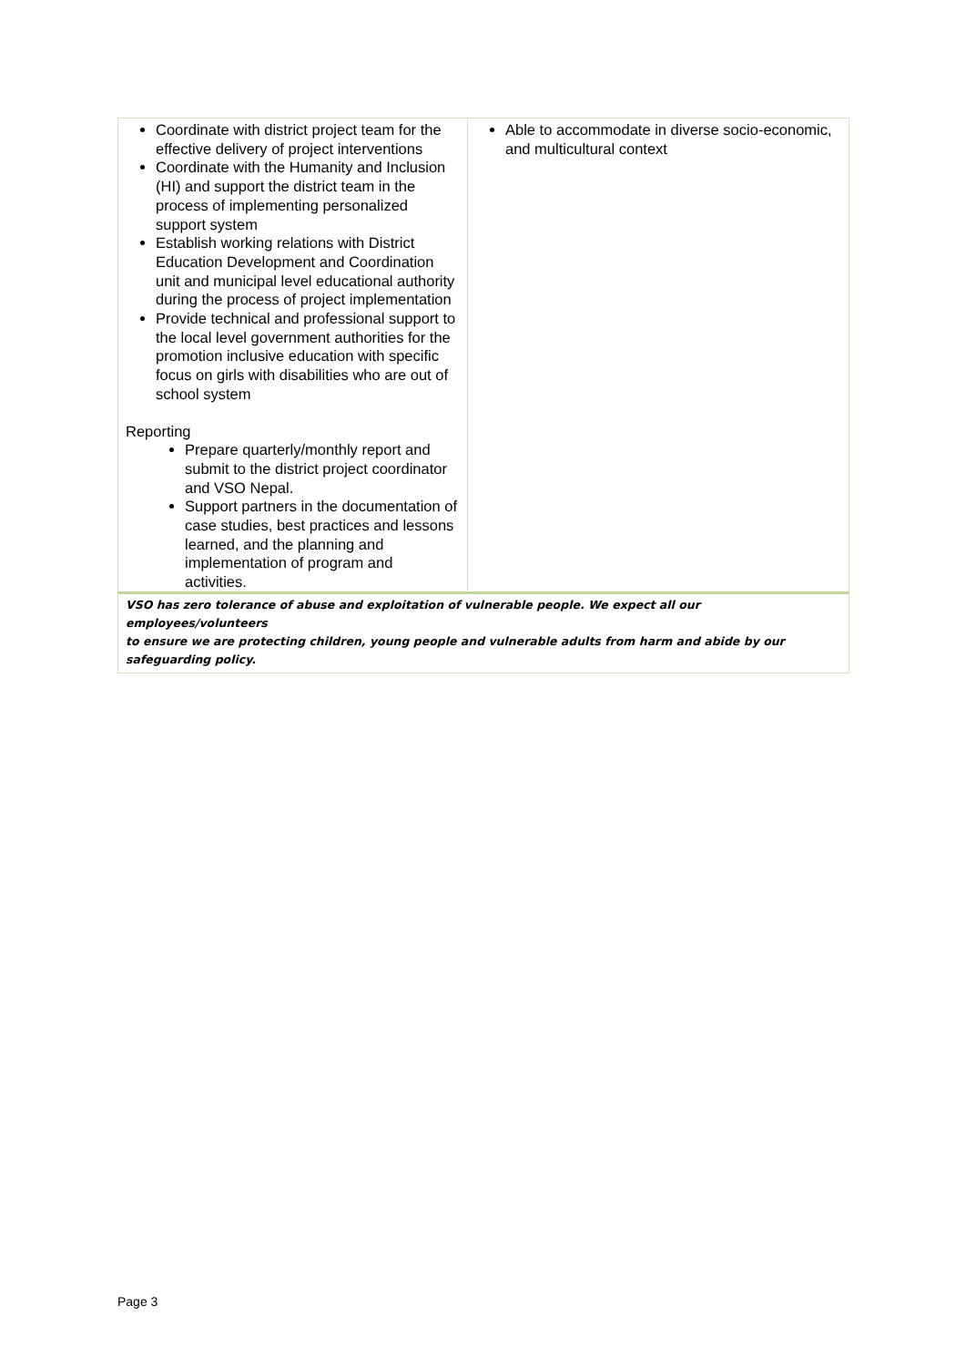| Coordinate with district project team for the effective delivery of project interventions Coordinate with the Humanity and Inclusion (HI) and support the district team in the process of implementing personalized support system Establish working relations with District Education Development and Coordination unit and municipal level educational authority during the process of project implementation Provide technical and professional support to the local level government authorities for the promotion inclusive education with specific focus on girls with disabilities who are out of school system Reporting Prepare quarterly/monthly report and submit to the district project coordinator and VSO Nepal. Support partners in the documentation of case studies, best practices and lessons learned, and the planning and implementation of program and activities. | Able to accommodate in diverse socio-economic, and multicultural context |
| VSO has zero tolerance of abuse and exploitation of vulnerable people. We expect all our employees/volunteers to ensure we are protecting children, young people and vulnerable adults from harm and abide by our safeguarding policy. | |
Page 3